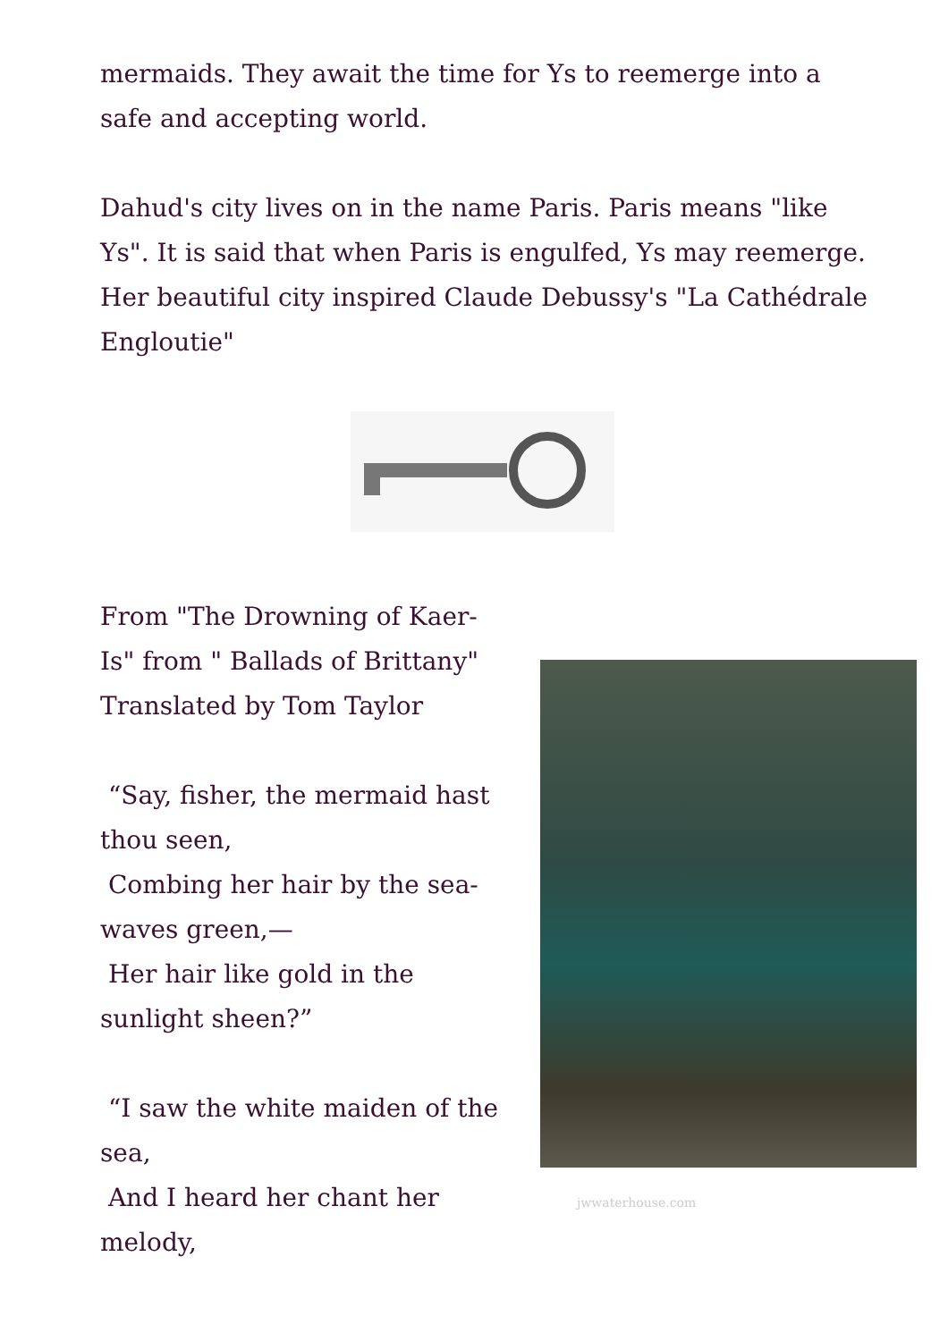mermaids. They await the time for Ys to reemerge into a safe and accepting world.
Dahud's city lives on in the name Paris. Paris means "like Ys". It is said that when Paris is engulfed, Ys may reemerge. Her beautiful city inspired Claude Debussy's "La Cathédrale Engloutie"
From "The Drowning of Kaer-Is" from " Ballads of Brittany" Translated by Tom Taylor
“Say, fisher, the mermaid hast thou seen,
Combing her hair by the sea-waves green,—
Her hair like gold in the sunlight sheen?”
“I saw the white maiden of the sea,
And I heard her chant her melody,
jwwaterhouse.com